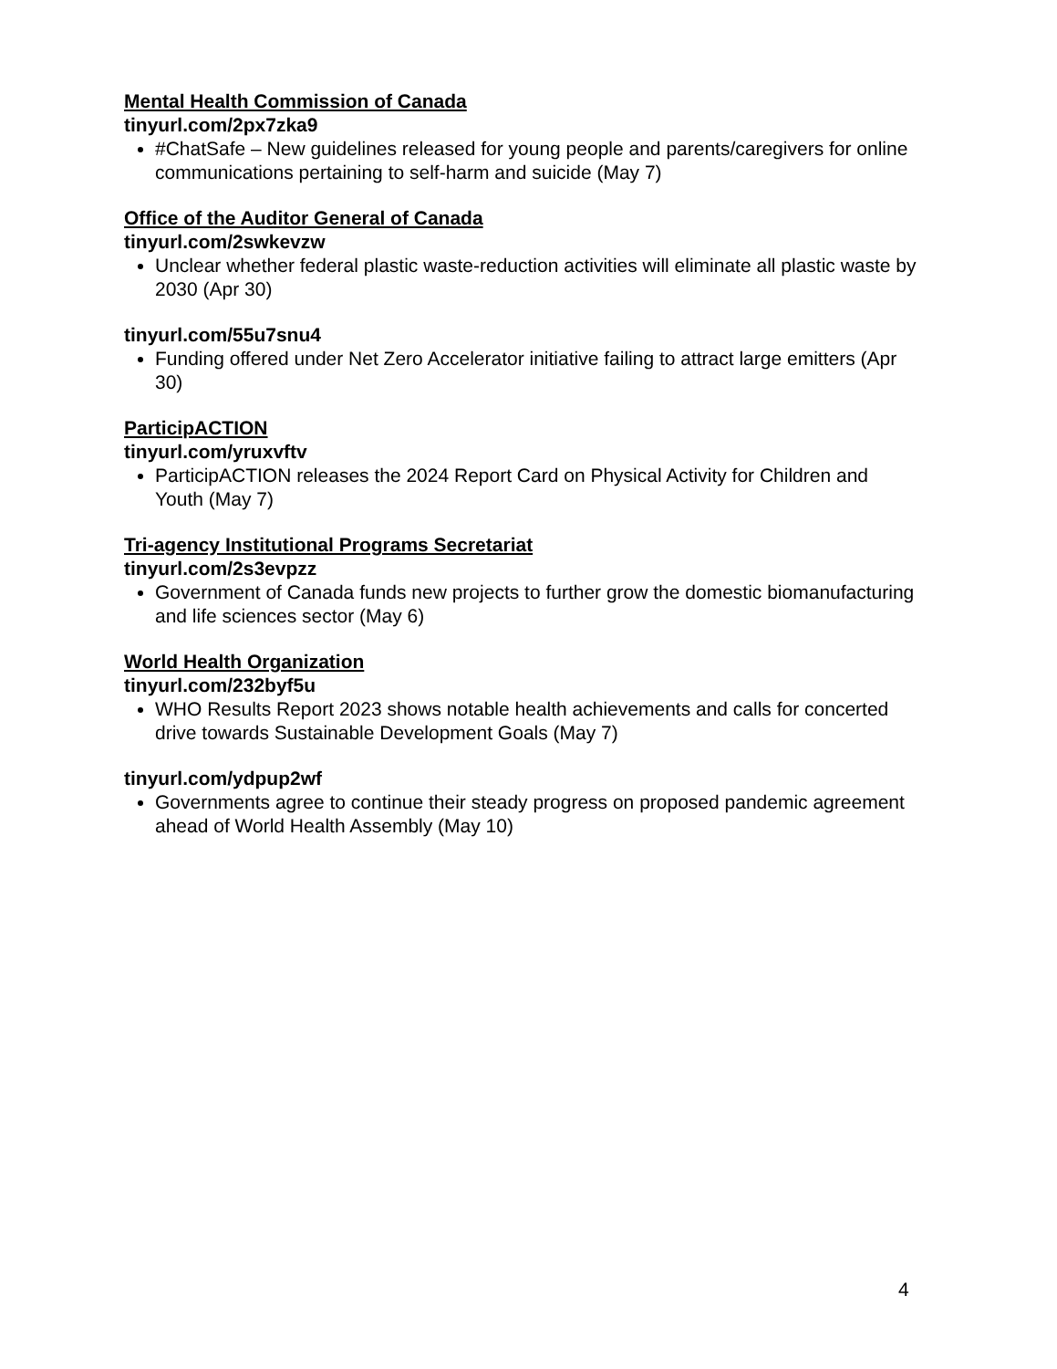Mental Health Commission of Canada
tinyurl.com/2px7zka9
#ChatSafe – New guidelines released for young people and parents/caregivers for online communications pertaining to self-harm and suicide (May 7)
Office of the Auditor General of Canada
tinyurl.com/2swkevzw
Unclear whether federal plastic waste-reduction activities will eliminate all plastic waste by 2030 (Apr 30)
tinyurl.com/55u7snu4
Funding offered under Net Zero Accelerator initiative failing to attract large emitters (Apr 30)
ParticipACTION
tinyurl.com/yruxvftv
ParticipACTION releases the 2024 Report Card on Physical Activity for Children and Youth (May 7)
Tri-agency Institutional Programs Secretariat
tinyurl.com/2s3evpzz
Government of Canada funds new projects to further grow the domestic biomanufacturing and life sciences sector (May 6)
World Health Organization
tinyurl.com/232byf5u
WHO Results Report 2023 shows notable health achievements and calls for concerted drive towards Sustainable Development Goals (May 7)
tinyurl.com/ydpup2wf
Governments agree to continue their steady progress on proposed pandemic agreement ahead of World Health Assembly (May 10)
4